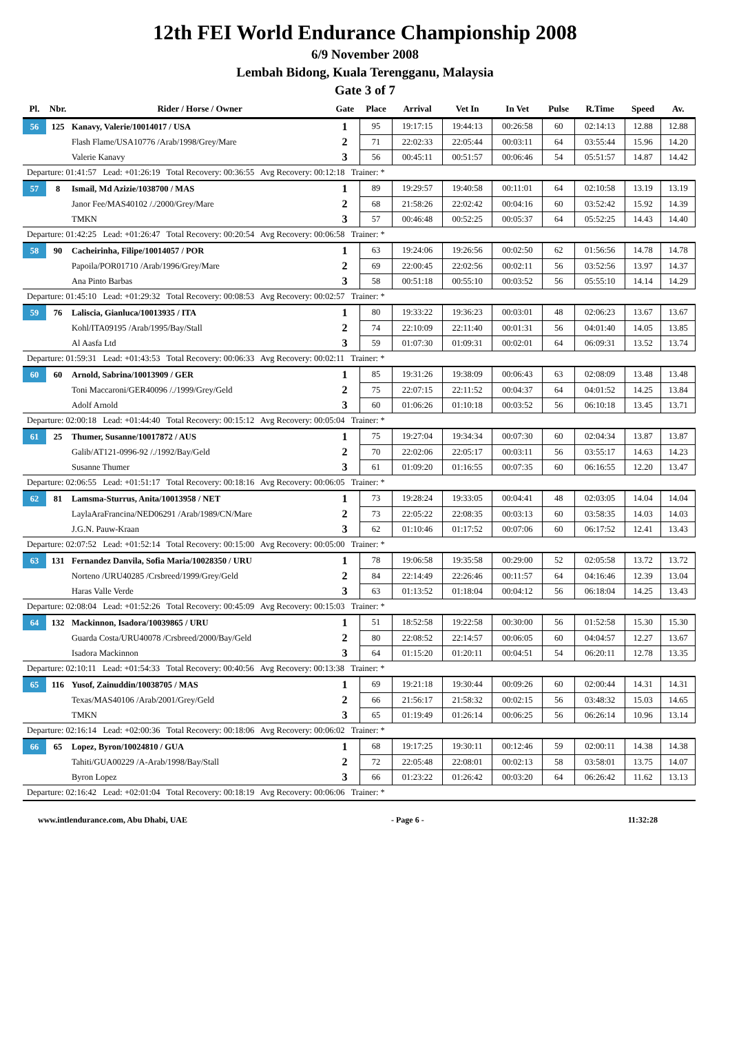12th FEI World Endurance Championship 2008
6/9 November 2008
Lembah Bidong, Kuala Terengganu, Malaysia
Gate 3 of 7
| Pl. | Nbr. | Rider / Horse / Owner | Gate | Place | Arrival | Vet In | In Vet | Pulse | R.Time | Speed | Av. |
| --- | --- | --- | --- | --- | --- | --- | --- | --- | --- | --- | --- |
| 56 | 125 | Kanavy, Valerie/10014017 / USA | 1 | 95 | 19:17:15 | 19:44:13 | 00:26:58 | 60 | 02:14:13 | 12.88 | 12.88 |
| | | Flash Flame/USA10776 /Arab/1998/Grey/Mare | 2 | 71 | 22:02:33 | 22:05:44 | 00:03:11 | 64 | 03:55:44 | 15.96 | 14.20 |
| | | Valerie Kanavy | 3 | 56 | 00:45:11 | 00:51:57 | 00:06:46 | 54 | 05:51:57 | 14.87 | 14.42 |
| Departure: 01:41:57 Lead: +01:26:19 Total Recovery: 00:36:55 Avg Recovery: 00:12:18 Trainer: * | | | | | | | | | | | |
| 57 | 8 | Ismail, Md Azizie/1038700 / MAS | 1 | 89 | 19:29:57 | 19:40:58 | 00:11:01 | 64 | 02:10:58 | 13.19 | 13.19 |
| | | Janor Fee/MAS40102 /./2000/Grey/Mare | 2 | 68 | 21:58:26 | 22:02:42 | 00:04:16 | 60 | 03:52:42 | 15.92 | 14.39 |
| | | TMKN | 3 | 57 | 00:46:48 | 00:52:25 | 00:05:37 | 64 | 05:52:25 | 14.43 | 14.40 |
| Departure: 01:42:25 Lead: +01:26:47 Total Recovery: 00:20:54 Avg Recovery: 00:06:58 Trainer: * | | | | | | | | | | | |
| 58 | 90 | Cacheirinha, Filipe/10014057 / POR | 1 | 63 | 19:24:06 | 19:26:56 | 00:02:50 | 62 | 01:56:56 | 14.78 | 14.78 |
| | | Papoila/POR01710 /Arab/1996/Grey/Mare | 2 | 69 | 22:00:45 | 22:02:56 | 00:02:11 | 56 | 03:52:56 | 13.97 | 14.37 |
| | | Ana Pinto Barbas | 3 | 58 | 00:51:18 | 00:55:10 | 00:03:52 | 56 | 05:55:10 | 14.14 | 14.29 |
| Departure: 01:45:10 Lead: +01:29:32 Total Recovery: 00:08:53 Avg Recovery: 00:02:57 Trainer: * | | | | | | | | | | | |
| 59 | 76 | Laliscia, Gianluca/10013935 / ITA | 1 | 80 | 19:33:22 | 19:36:23 | 00:03:01 | 48 | 02:06:23 | 13.67 | 13.67 |
| | | Kohl/ITA09195 /Arab/1995/Bay/Stall | 2 | 74 | 22:10:09 | 22:11:40 | 00:01:31 | 56 | 04:01:40 | 14.05 | 13.85 |
| | | Al Aasfa Ltd | 3 | 59 | 01:07:30 | 01:09:31 | 00:02:01 | 64 | 06:09:31 | 13.52 | 13.74 |
| Departure: 01:59:31 Lead: +01:43:53 Total Recovery: 00:06:33 Avg Recovery: 00:02:11 Trainer: * | | | | | | | | | | | |
| 60 | 60 | Arnold, Sabrina/10013909 / GER | 1 | 85 | 19:31:26 | 19:38:09 | 00:06:43 | 63 | 02:08:09 | 13.48 | 13.48 |
| | | Toni Maccaroni/GER40096 /./1999/Grey/Geld | 2 | 75 | 22:07:15 | 22:11:52 | 00:04:37 | 64 | 04:01:52 | 14.25 | 13.84 |
| | | Adolf Arnold | 3 | 60 | 01:06:26 | 01:10:18 | 00:03:52 | 56 | 06:10:18 | 13.45 | 13.71 |
| Departure: 02:00:18 Lead: +01:44:40 Total Recovery: 00:15:12 Avg Recovery: 00:05:04 Trainer: * | | | | | | | | | | | |
| 61 | 25 | Thumer, Susanne/10017872 / AUS | 1 | 75 | 19:27:04 | 19:34:34 | 00:07:30 | 60 | 02:04:34 | 13.87 | 13.87 |
| | | Galib/AT121-0996-92 /./1992/Bay/Geld | 2 | 70 | 22:02:06 | 22:05:17 | 00:03:11 | 56 | 03:55:17 | 14.63 | 14.23 |
| | | Susanne Thumer | 3 | 61 | 01:09:20 | 01:16:55 | 00:07:35 | 60 | 06:16:55 | 12.20 | 13.47 |
| Departure: 02:06:55 Lead: +01:51:17 Total Recovery: 00:18:16 Avg Recovery: 00:06:05 Trainer: * | | | | | | | | | | | |
| 62 | 81 | Lamsma-Sturrus, Anita/10013958 / NET | 1 | 73 | 19:28:24 | 19:33:05 | 00:04:41 | 48 | 02:03:05 | 14.04 | 14.04 |
| | | LaylaAraFrancina/NED06291 /Arab/1989/CN/Mare | 2 | 73 | 22:05:22 | 22:08:35 | 00:03:13 | 60 | 03:58:35 | 14.03 | 14.03 |
| | | J.G.N. Pauw-Kraan | 3 | 62 | 01:10:46 | 01:17:52 | 00:07:06 | 60 | 06:17:52 | 12.41 | 13.43 |
| Departure: 02:07:52 Lead: +01:52:14 Total Recovery: 00:15:00 Avg Recovery: 00:05:00 Trainer: * | | | | | | | | | | | |
| 63 | 131 | Fernandez Danvila, Sofia Maria/10028350 / URU | 1 | 78 | 19:06:58 | 19:35:58 | 00:29:00 | 52 | 02:05:58 | 13.72 | 13.72 |
| | | Norteno /URU40285 /Crsbreed/1999/Grey/Geld | 2 | 84 | 22:14:49 | 22:26:46 | 00:11:57 | 64 | 04:16:46 | 12.39 | 13.04 |
| | | Haras Valle Verde | 3 | 63 | 01:13:52 | 01:18:04 | 00:04:12 | 56 | 06:18:04 | 14.25 | 13.43 |
| Departure: 02:08:04 Lead: +01:52:26 Total Recovery: 00:45:09 Avg Recovery: 00:15:03 Trainer: * | | | | | | | | | | | |
| 64 | 132 | Mackinnon, Isadora/10039865 / URU | 1 | 51 | 18:52:58 | 19:22:58 | 00:30:00 | 56 | 01:52:58 | 15.30 | 15.30 |
| | | Guarda Costa/URU40078 /Crsbreed/2000/Bay/Geld | 2 | 80 | 22:08:52 | 22:14:57 | 00:06:05 | 60 | 04:04:57 | 12.27 | 13.67 |
| | | Isadora Mackinnon | 3 | 64 | 01:15:20 | 01:20:11 | 00:04:51 | 54 | 06:20:11 | 12.78 | 13.35 |
| Departure: 02:10:11 Lead: +01:54:33 Total Recovery: 00:40:56 Avg Recovery: 00:13:38 Trainer: * | | | | | | | | | | | |
| 65 | 116 | Yusof, Zainuddin/10038705 / MAS | 1 | 69 | 19:21:18 | 19:30:44 | 00:09:26 | 60 | 02:00:44 | 14.31 | 14.31 |
| | | Texas/MAS40106 /Arab/2001/Grey/Geld | 2 | 66 | 21:56:17 | 21:58:32 | 00:02:15 | 56 | 03:48:32 | 15.03 | 14.65 |
| | | TMKN | 3 | 65 | 01:19:49 | 01:26:14 | 00:06:25 | 56 | 06:26:14 | 10.96 | 13.14 |
| Departure: 02:16:14 Lead: +02:00:36 Total Recovery: 00:18:06 Avg Recovery: 00:06:02 Trainer: * | | | | | | | | | | | |
| 66 | 65 | Lopez, Byron/10024810 / GUA | 1 | 68 | 19:17:25 | 19:30:11 | 00:12:46 | 59 | 02:00:11 | 14.38 | 14.38 |
| | | Tahiti/GUA00229 /A-Arab/1998/Bay/Stall | 2 | 72 | 22:05:48 | 22:08:01 | 00:02:13 | 58 | 03:58:01 | 13.75 | 14.07 |
| | | Byron Lopez | 3 | 66 | 01:23:22 | 01:26:42 | 00:03:20 | 64 | 06:26:42 | 11.62 | 13.13 |
| Departure: 02:16:42 Lead: +02:01:04 Total Recovery: 00:18:19 Avg Recovery: 00:06:06 Trainer: * | | | | | | | | | | | |
www.intlendurance.com, Abu Dhabi, UAE - Page 6 - 11:32:28